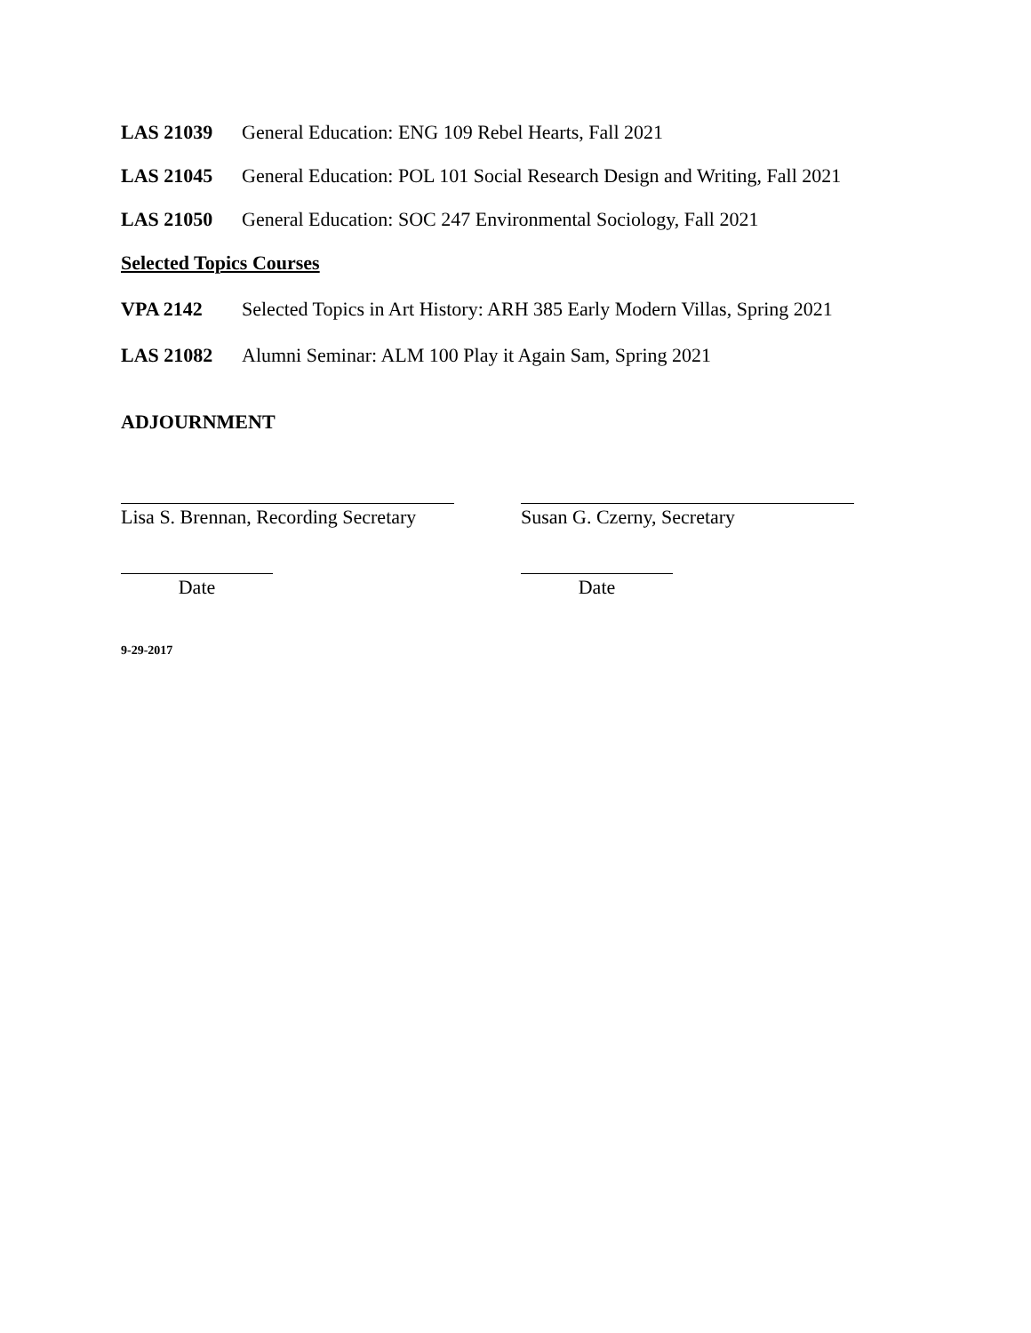LAS 21039 General Education: ENG 109 Rebel Hearts, Fall 2021
LAS 21045 General Education: POL 101 Social Research Design and Writing, Fall 2021
LAS 21050 General Education: SOC 247 Environmental Sociology, Fall 2021
Selected Topics Courses
VPA 2142 Selected Topics in Art History: ARH 385 Early Modern Villas, Spring 2021
LAS 21082 Alumni Seminar: ALM 100 Play it Again Sam, Spring 2021
ADJOURNMENT
Lisa S. Brennan, Recording Secretary
Date
Susan G. Czerny, Secretary
Date
9-29-2017